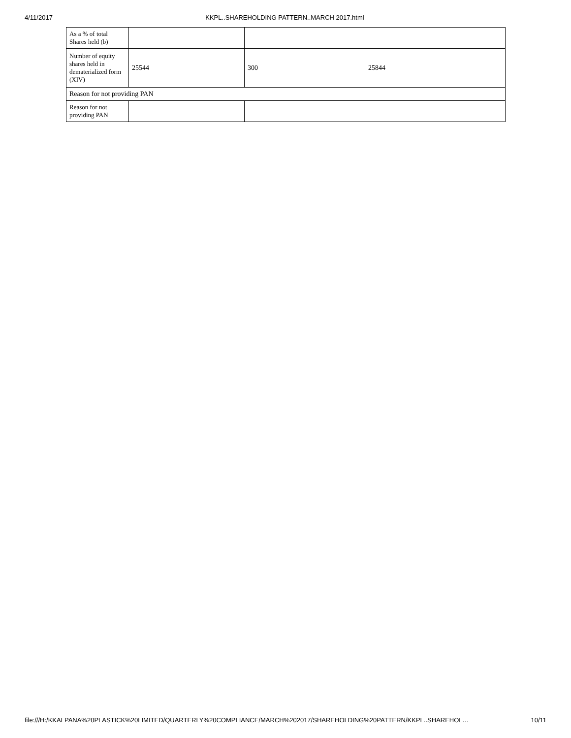4/11/2017 KKPL..SHAREHOLDING PATTERN..MARCH 2017.html
| As a % of total Shares held (b) | | | |
| Number of equity shares held in dematerialized form (XIV) | 25544 | 300 | 25844 |
| Reason for not providing PAN | | | |
| Reason for not providing PAN | | | |
file:///H:/KKALPANA%20PLASTICK%20LIMITED/QUARTERLY%20COMPLIANCE/MARCH%202017/SHAREHOLDING%20PATTERN/KKPL..SHAREHOL… 10/11